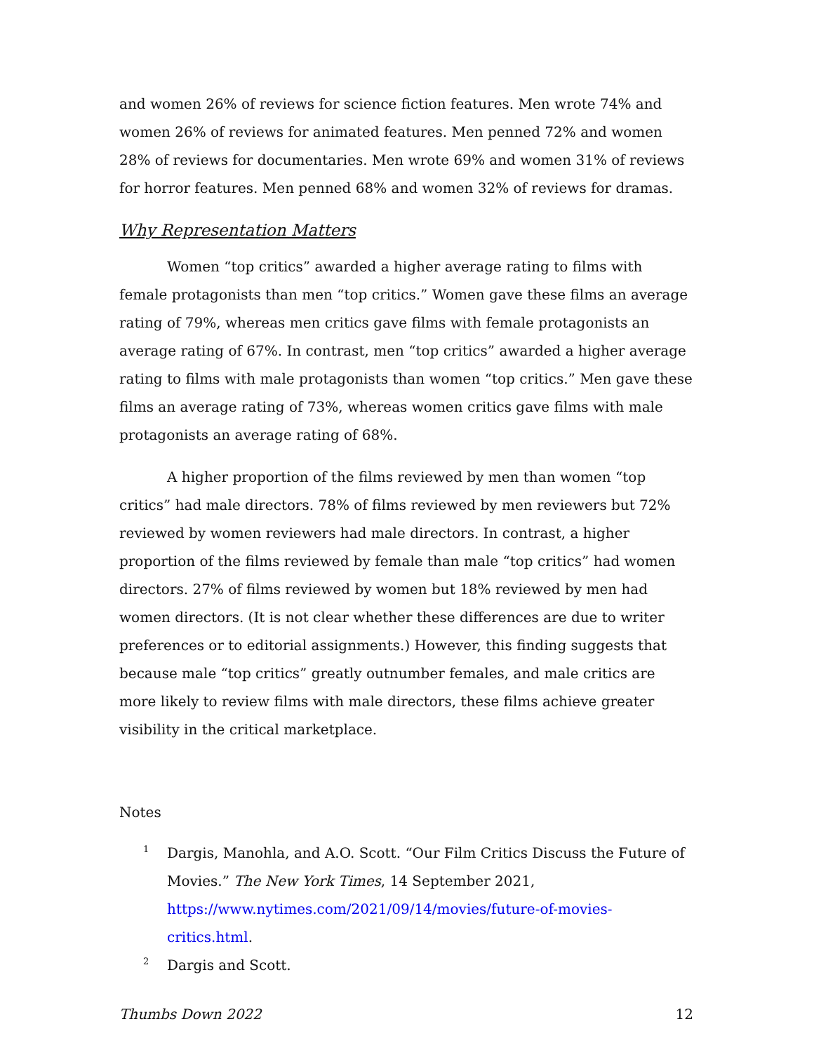and women 26% of reviews for science fiction features. Men wrote 74% and women 26% of reviews for animated features. Men penned 72% and women 28% of reviews for documentaries. Men wrote 69% and women 31% of reviews for horror features. Men penned 68% and women 32% of reviews for dramas.
Why Representation Matters
Women “top critics” awarded a higher average rating to films with female protagonists than men “top critics.” Women gave these films an average rating of 79%, whereas men critics gave films with female protagonists an average rating of 67%. In contrast, men “top critics” awarded a higher average rating to films with male protagonists than women “top critics.” Men gave these films an average rating of 73%, whereas women critics gave films with male protagonists an average rating of 68%.
A higher proportion of the films reviewed by men than women “top critics” had male directors. 78% of films reviewed by men reviewers but 72% reviewed by women reviewers had male directors. In contrast, a higher proportion of the films reviewed by female than male “top critics” had women directors. 27% of films reviewed by women but 18% reviewed by men had women directors. (It is not clear whether these differences are due to writer preferences or to editorial assignments.) However, this finding suggests that because male “top critics” greatly outnumber females, and male critics are more likely to review films with male directors, these films achieve greater visibility in the critical marketplace.
Notes
<sup>1</sup>
Dargis, Manohla, and A.O. Scott. “Our Film Critics Discuss the Future of Movies.” The New York Times, 14 September 2021, https://www.nytimes.com/2021/09/14/movies/future-of-movies-critics.html.
<sup>2</sup>
Dargis and Scott.
Thumbs Down 2022 12